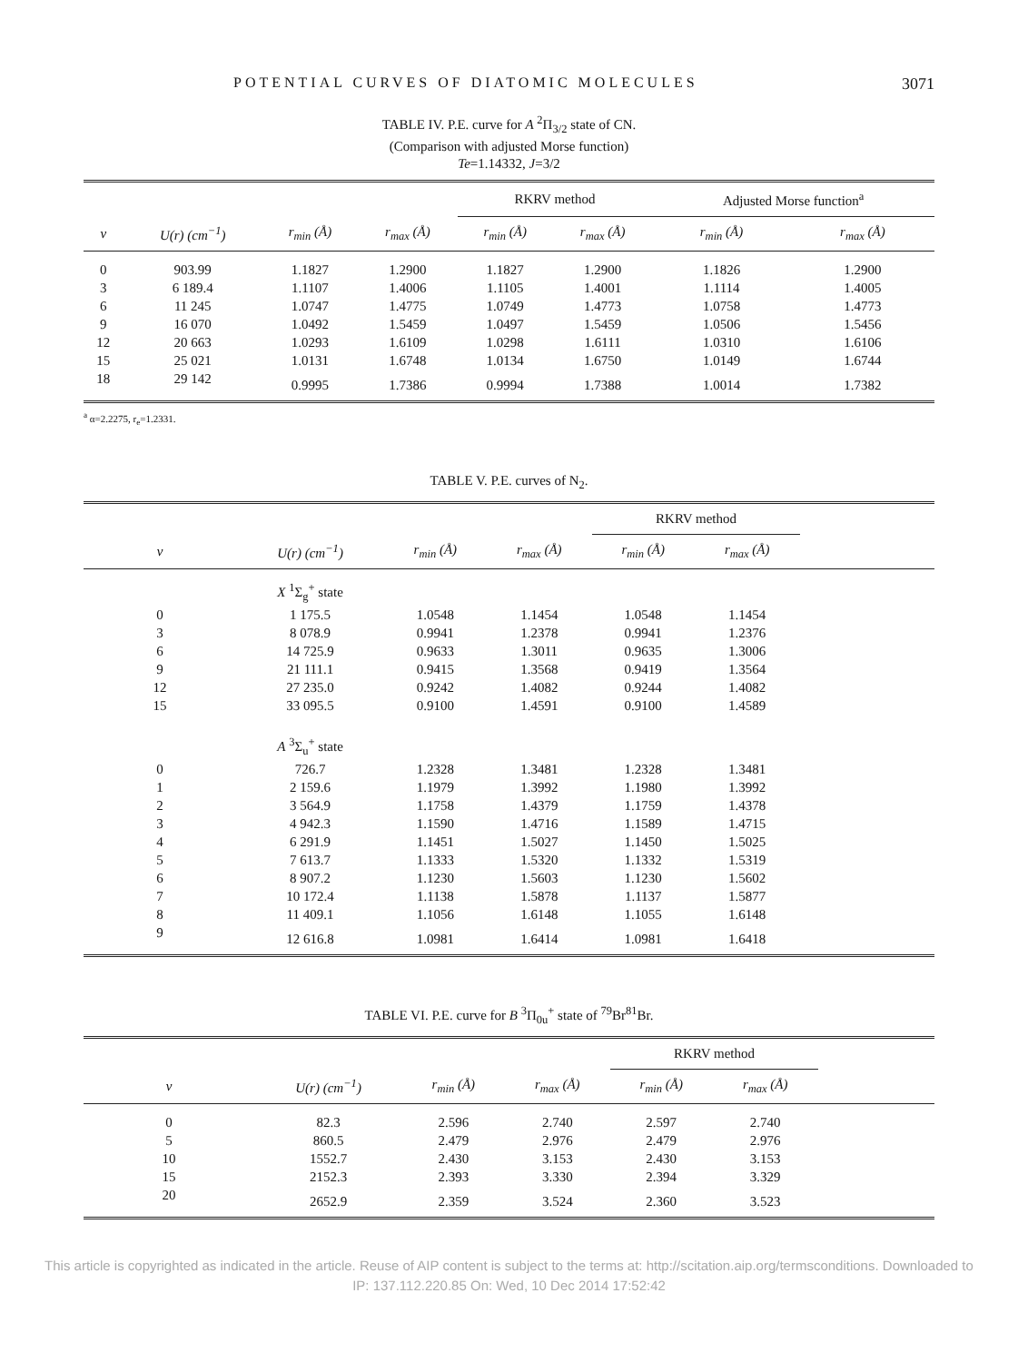POTENTIAL CURVES OF DIATOMIC MOLECULES 3071
TABLE IV. P.E. curve for A <sup>2</sup>Π<sub>3/2</sub> state of CN.
(Comparison with adjusted Morse function)
Te=1.14332, J=3/2
| | | | | RKRV method | | Adjusted Morse function<sup>a</sup> | |
| --- | --- | --- | --- | --- | --- | --- | --- |
| v | U(r) (cm<sup>−1</sup>) | r<sub>min</sub> (Å) | r<sub>max</sub> (Å) | r<sub>min</sub> (Å) | r<sub>max</sub> (Å) | r<sub>min</sub> (Å) | r<sub>max</sub> (Å) |
| 0 | 903.99 | 1.1827 | 1.2900 | 1.1827 | 1.2900 | 1.1826 | 1.2900 |
| 3 | 6 189.4 | 1.1107 | 1.4006 | 1.1105 | 1.4001 | 1.1114 | 1.4005 |
| 6 | 11 245 | 1.0747 | 1.4775 | 1.0749 | 1.4773 | 1.0758 | 1.4773 |
| 9 | 16 070 | 1.0492 | 1.5459 | 1.0497 | 1.5459 | 1.0506 | 1.5456 |
| 12 | 20 663 | 1.0293 | 1.6109 | 1.0298 | 1.6111 | 1.0310 | 1.6106 |
| 15 | 25 021 | 1.0131 | 1.6748 | 1.0134 | 1.6750 | 1.0149 | 1.6744 |
| 18 | 29 142 | 0.9995 | 1.7386 | 0.9994 | 1.7388 | 1.0014 | 1.7382 |
<sup>a</sup> α=2.2275, r<sub>e</sub>=1.2331.
TABLE V. P.E. curves of N<sub>2</sub>.
| | | | | RKRV method | | |
| --- | --- | --- | --- | --- | --- | --- |
| v | U(r) (cm<sup>−1</sup>) | r<sub>min</sub> (Å) | r<sub>max</sub> (Å) | r<sub>min</sub> (Å) | r<sub>max</sub> (Å) | |
| | X <sup>1</sup>Σ<sub>g</sub><sup>+</sup> state | | | | | |
| 0 | 1 175.5 | 1.0548 | 1.1454 | 1.0548 | 1.1454 | |
| 3 | 8 078.9 | 0.9941 | 1.2378 | 0.9941 | 1.2376 | |
| 6 | 14 725.9 | 0.9633 | 1.3011 | 0.9635 | 1.3006 | |
| 9 | 21 111.1 | 0.9415 | 1.3568 | 0.9419 | 1.3564 | |
| 12 | 27 235.0 | 0.9242 | 1.4082 | 0.9244 | 1.4082 | |
| 15 | 33 095.5 | 0.9100 | 1.4591 | 0.9100 | 1.4589 | |
| | A <sup>3</sup>Σ<sub>u</sub><sup>+</sup> state | | | | | |
| 0 | 726.7 | 1.2328 | 1.3481 | 1.2328 | 1.3481 | |
| 1 | 2 159.6 | 1.1979 | 1.3992 | 1.1980 | 1.3992 | |
| 2 | 3 564.9 | 1.1758 | 1.4379 | 1.1759 | 1.4378 | |
| 3 | 4 942.3 | 1.1590 | 1.4716 | 1.1589 | 1.4715 | |
| 4 | 6 291.9 | 1.1451 | 1.5027 | 1.1450 | 1.5025 | |
| 5 | 7 613.7 | 1.1333 | 1.5320 | 1.1332 | 1.5319 | |
| 6 | 8 907.2 | 1.1230 | 1.5603 | 1.1230 | 1.5602 | |
| 7 | 10 172.4 | 1.1138 | 1.5878 | 1.1137 | 1.5877 | |
| 8 | 11 409.1 | 1.1056 | 1.6148 | 1.1055 | 1.6148 | |
| 9 | 12 616.8 | 1.0981 | 1.6414 | 1.0981 | 1.6418 | |
TABLE VI. P.E. curve for B <sup>3</sup>Π<sub>0u</sub><sup>+</sup> state of <sup>79</sup>Br<sup>81</sup>Br.
| | | | | RKRV method | | |
| --- | --- | --- | --- | --- | --- | --- |
| v | U(r) (cm<sup>−1</sup>) | r<sub>min</sub> (Å) | r<sub>max</sub> (Å) | r<sub>min</sub> (Å) | r<sub>max</sub> (Å) | |
| 0 | 82.3 | 2.596 | 2.740 | 2.597 | 2.740 | |
| 5 | 860.5 | 2.479 | 2.976 | 2.479 | 2.976 | |
| 10 | 1552.7 | 2.430 | 3.153 | 2.430 | 3.153 | |
| 15 | 2152.3 | 2.393 | 3.330 | 2.394 | 3.329 | |
| 20 | 2652.9 | 2.359 | 3.524 | 2.360 | 3.523 | |
This article is copyrighted as indicated in the article. Reuse of AIP content is subject to the terms at: http://scitation.aip.org/termsconditions. Downloaded to
IP: 137.112.220.85 On: Wed, 10 Dec 2014 17:52:42